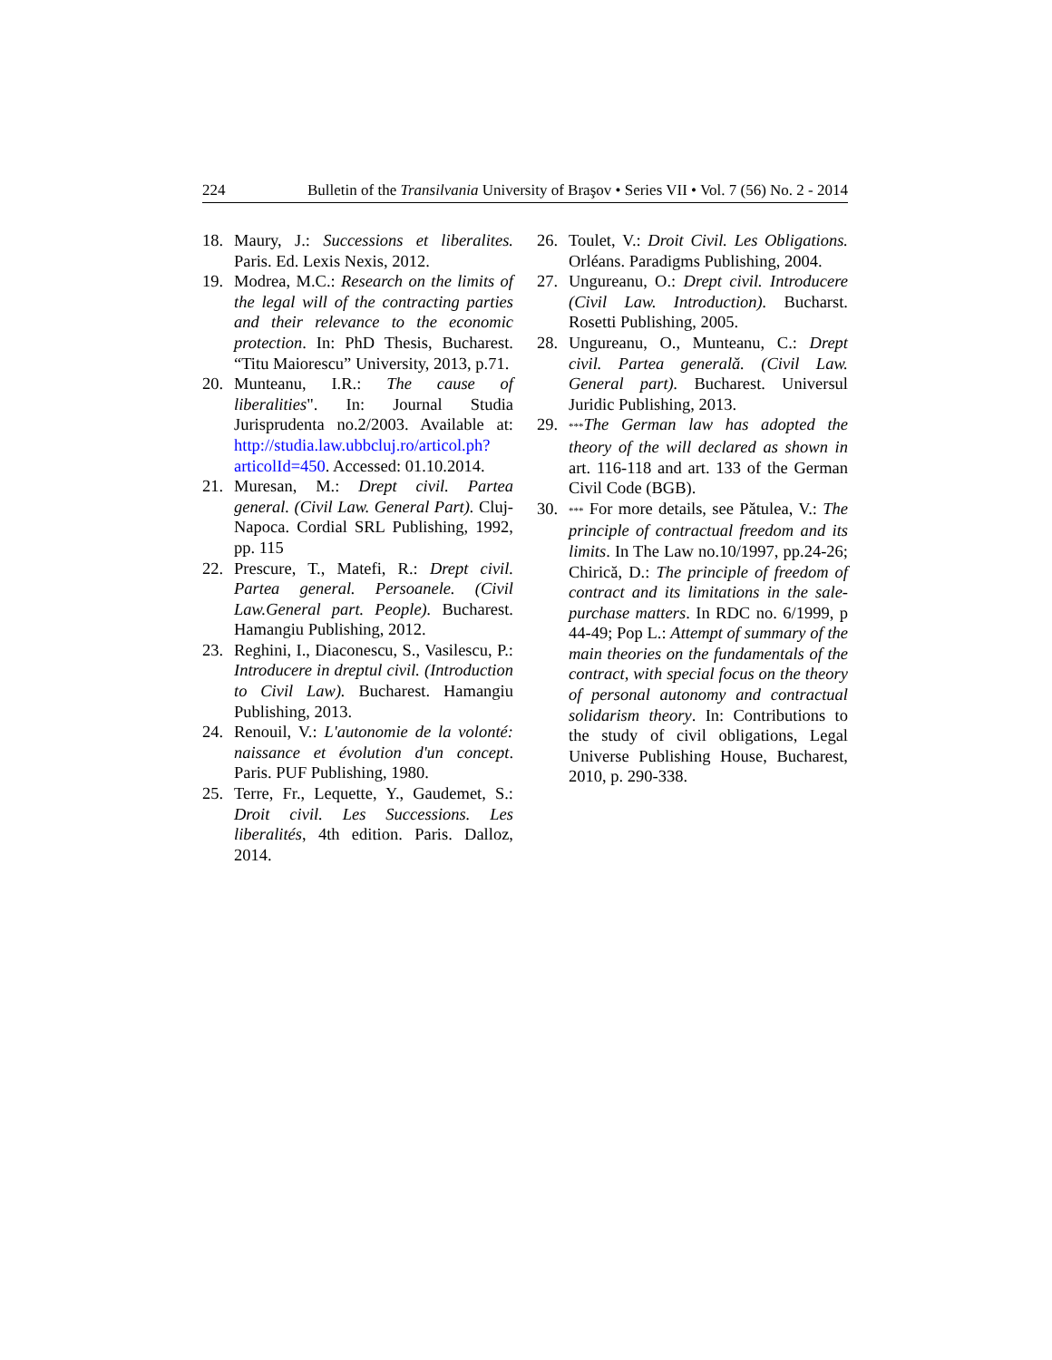224 Bulletin of the Transilvania University of Braşov • Series VII • Vol. 7 (56) No. 2 - 2014
18. Maury, J.: Successions et liberalites. Paris. Ed. Lexis Nexis, 2012.
19. Modrea, M.C.: Research on the limits of the legal will of the contracting parties and their relevance to the economic protection. In: PhD Thesis, Bucharest. “Titu Maiorescu” University, 2013, p.71.
20. Munteanu, I.R.: The cause of liberalities". In: Journal Studia Jurisprudenta no.2/2003. Available at: http://studia.law.ubbcluj.ro/articol.ph?articolId=450. Accessed: 01.10.2014.
21. Muresan, M.: Drept civil. Partea general. (Civil Law. General Part). Cluj-Napoca. Cordial SRL Publishing, 1992, pp. 115
22. Prescure, T., Matefi, R.: Drept civil. Partea general. Persoanele. (Civil Law.General part. People). Bucharest. Hamangiu Publishing, 2012.
23. Reghini, I., Diaconescu, S., Vasilescu, P.: Introducere in dreptul civil. (Introduction to Civil Law). Bucharest. Hamangiu Publishing, 2013.
24. Renouil, V.: L'autonomie de la volonté: naissance et évolution d'un concept. Paris. PUF Publishing, 1980.
25. Terre, Fr., Lequette, Y., Gaudemet, S.: Droit civil. Les Successions. Les liberalités, 4th edition. Paris. Dalloz, 2014.
26. Toulet, V.: Droit Civil. Les Obligations. Orléans. Paradigms Publishing, 2004.
27. Ungureanu, O.: Drept civil. Introducere (Civil Law. Introduction). Bucharst. Rosetti Publishing, 2005.
28. Ungureanu, O., Munteanu, C.: Drept civil. Partea generală. (Civil Law. General part). Bucharest. Universul Juridic Publishing, 2013.
29. ***The German law has adopted the theory of the will declared as shown in art. 116-118 and art. 133 of the German Civil Code (BGB).
30. *** For more details, see Pătulea, V.: The principle of contractual freedom and its limits. In The Law no.10/1997, pp.24-26; Chirică, D.: The principle of freedom of contract and its limitations in the sale-purchase matters. In RDC no. 6/1999, p 44-49; Pop L.: Attempt of summary of the main theories on the fundamentals of the contract, with special focus on the theory of personal autonomy and contractual solidarism theory. In: Contributions to the study of civil obligations, Legal Universe Publishing House, Bucharest, 2010, p. 290-338.